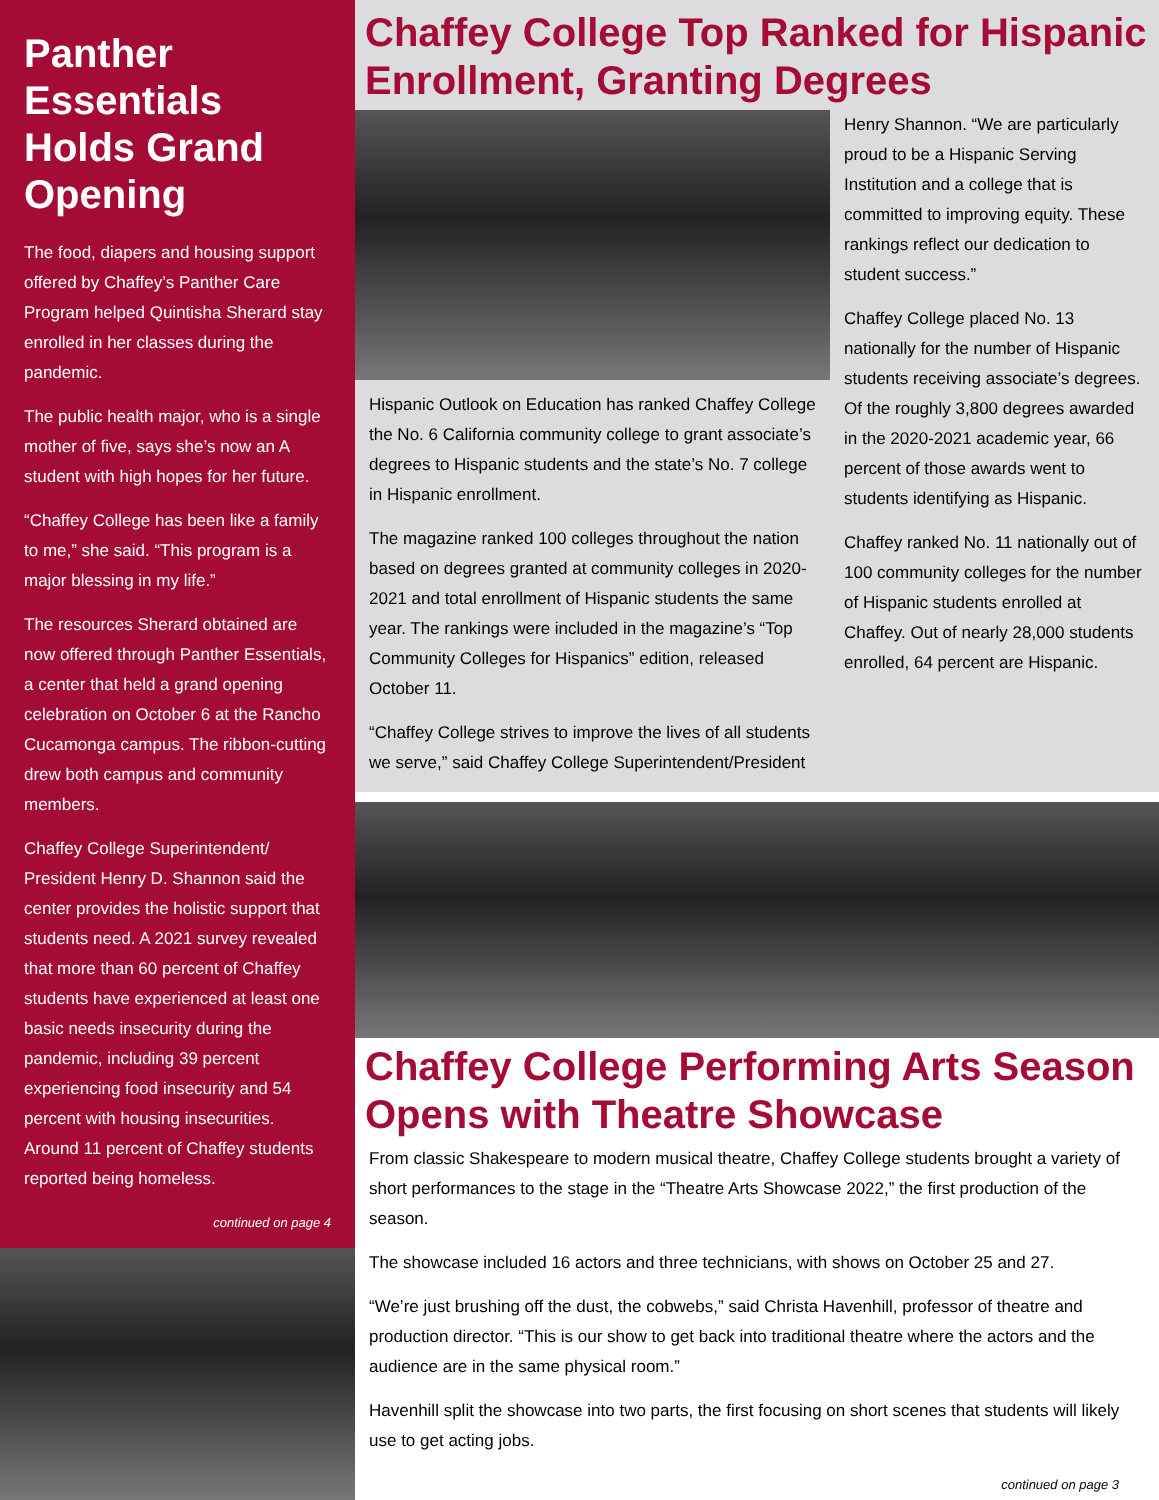Panther Essentials Holds Grand Opening
The food, diapers and housing support offered by Chaffey’s Panther Care Program helped Quintisha Sherard stay enrolled in her classes during the pandemic.
The public health major, who is a single mother of five, says she’s now an A student with high hopes for her future.
“Chaffey College has been like a family to me,” she said. “This program is a major blessing in my life.”
The resources Sherard obtained are now offered through Panther Essentials, a center that held a grand opening celebration on October 6 at the Rancho Cucamonga campus. The ribbon-cutting drew both campus and community members.
Chaffey College Superintendent/ President Henry D. Shannon said the center provides the holistic support that students need. A 2021 survey revealed that more than 60 percent of Chaffey students have experienced at least one basic needs insecurity during the pandemic, including 39 percent experiencing food insecurity and 54 percent with housing insecurities. Around 11 percent of Chaffey students reported being homeless.
continued on page 4
Chaffey College Top Ranked for Hispanic Enrollment, Granting Degrees
Hispanic Outlook on Education has ranked Chaffey College the No. 6 California community college to grant associate’s degrees to Hispanic students and the state’s No. 7 college in Hispanic enrollment.
The magazine ranked 100 colleges throughout the nation based on degrees granted at community colleges in 2020-2021 and total enrollment of Hispanic students the same year. The rankings were included in the magazine’s “Top Community Colleges for Hispanics” edition, released October 11.
“Chaffey College strives to improve the lives of all students we serve,” said Chaffey College Superintendent/President
Henry Shannon. “We are particularly proud to be a Hispanic Serving Institution and a college that is committed to improving equity. These rankings reflect our dedication to student success.”
Chaffey College placed No. 13 nationally for the number of Hispanic students receiving associate’s degrees. Of the roughly 3,800 degrees awarded in the 2020-2021 academic year, 66 percent of those awards went to students identifying as Hispanic.
Chaffey ranked No. 11 nationally out of 100 community colleges for the number of Hispanic students enrolled at Chaffey. Out of nearly 28,000 students enrolled, 64 percent are Hispanic.
Chaffey College Performing Arts Season Opens with Theatre Showcase
From classic Shakespeare to modern musical theatre, Chaffey College students brought a variety of short performances to the stage in the “Theatre Arts Showcase 2022,” the first production of the season.
The showcase included 16 actors and three technicians, with shows on October 25 and 27.
“We’re just brushing off the dust, the cobwebs,” said Christa Havenhill, professor of theatre and production director. “This is our show to get back into traditional theatre where the actors and the audience are in the same physical room.”
Havenhill split the showcase into two parts, the first focusing on short scenes that students will likely use to get acting jobs.
continued on page 3